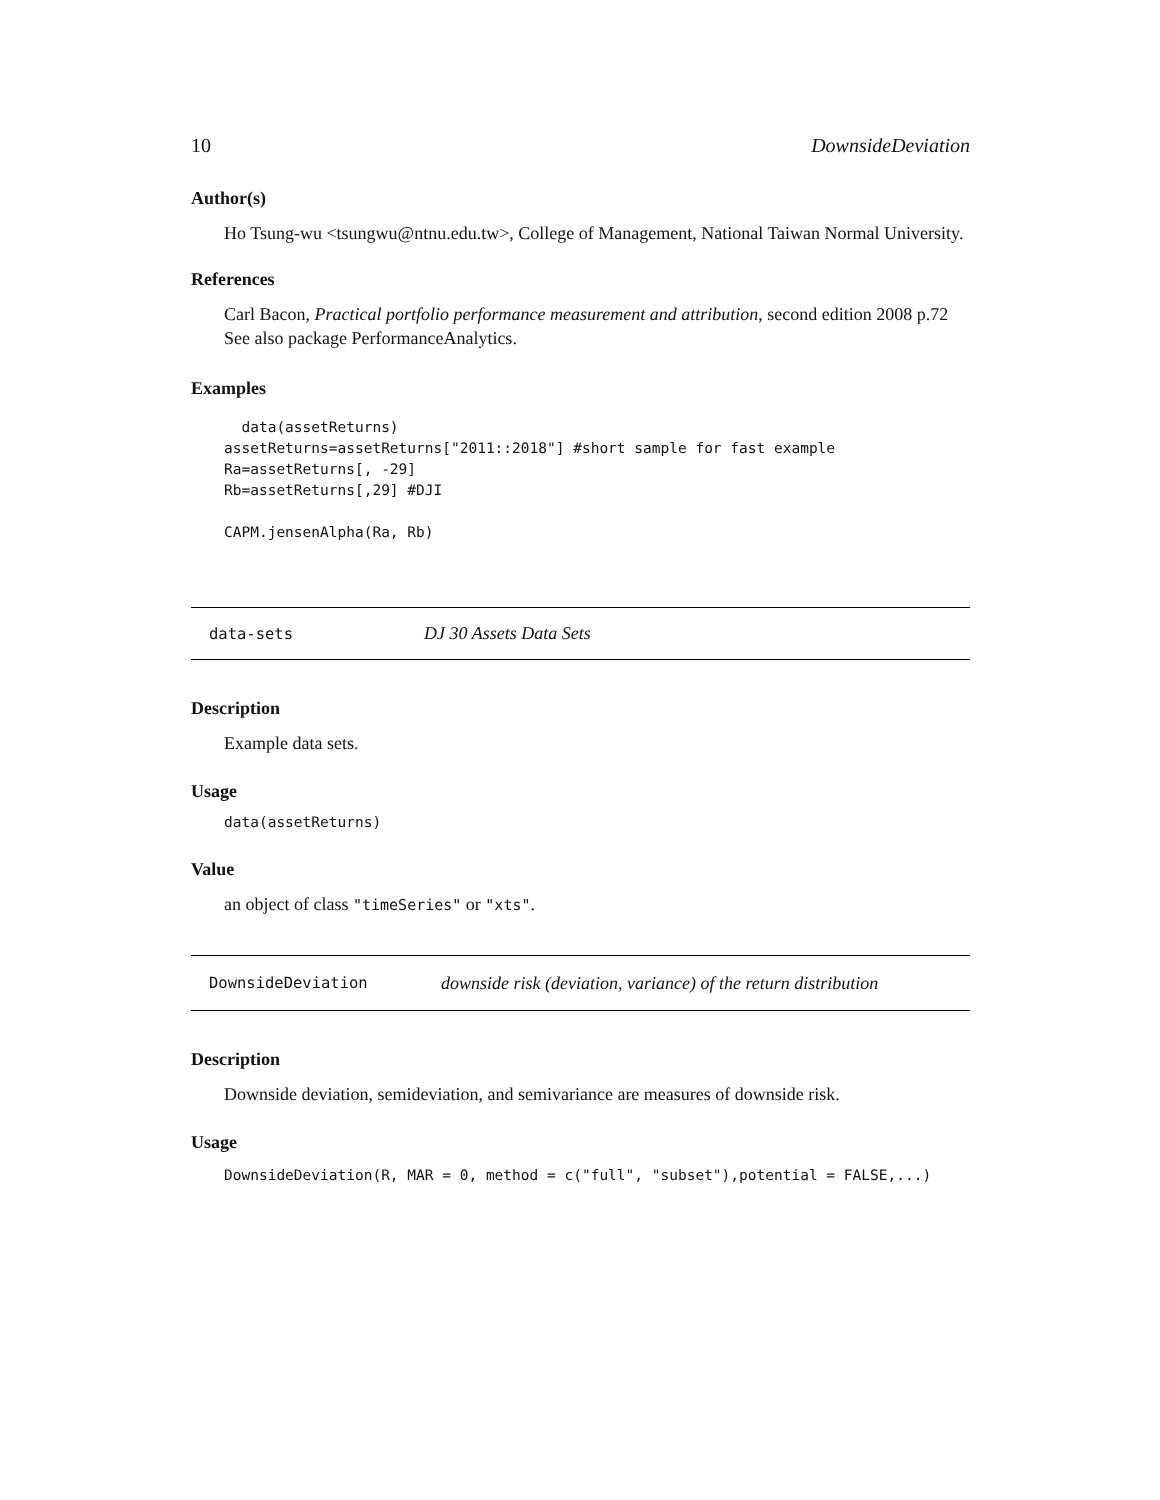10 DownsideDeviation
Author(s)
Ho Tsung-wu <tsungwu@ntnu.edu.tw>, College of Management, National Taiwan Normal University.
References
Carl Bacon, Practical portfolio performance measurement and attribution, second edition 2008 p.72
See also package PerformanceAnalytics.
Examples
  data(assetReturns)
assetReturns=assetReturns["2011::2018"] #short sample for fast example
Ra=assetReturns[, -29]
Rb=assetReturns[,29] #DJI

CAPM.jensenAlpha(Ra, Rb)
data-sets DJ 30 Assets Data Sets
Description
Example data sets.
Usage
data(assetReturns)
Value
an object of class "timeSeries" or "xts".
DownsideDeviation downside risk (deviation, variance) of the return distribution
Description
Downside deviation, semideviation, and semivariance are measures of downside risk.
Usage
DownsideDeviation(R, MAR = 0, method = c("full", "subset"),potential = FALSE,...)